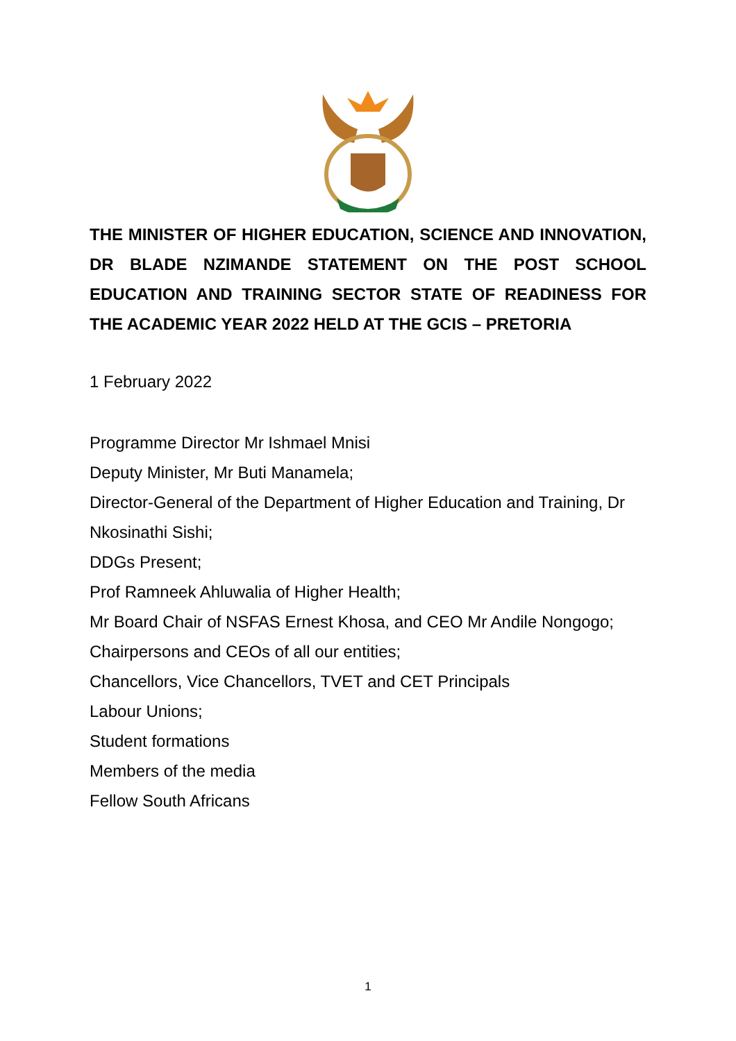THE MINISTER OF HIGHER EDUCATION, SCIENCE AND INNOVATION, DR BLADE NZIMANDE STATEMENT ON THE POST SCHOOL EDUCATION AND TRAINING SECTOR STATE OF READINESS FOR THE ACADEMIC YEAR 2022 HELD AT THE GCIS – PRETORIA
1 February 2022
Programme Director Mr Ishmael Mnisi
Deputy Minister, Mr Buti Manamela;
Director-General of the Department of Higher Education and Training, Dr Nkosinathi Sishi;
DDGs Present;
Prof Ramneek Ahluwalia of Higher Health;
Mr Board Chair of NSFAS Ernest Khosa, and CEO Mr Andile Nongogo;
Chairpersons and CEOs of all our entities;
Chancellors, Vice Chancellors, TVET and CET Principals
Labour Unions;
Student formations
Members of the media
Fellow South Africans
1